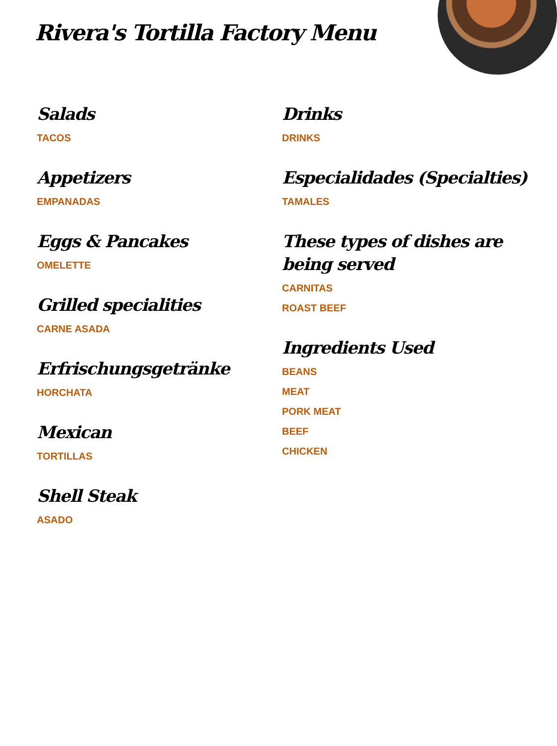Rivera's Tortilla Factory Menu
Salads
TACOS
Appetizers
EMPANADAS
Eggs & Pancakes
OMELETTE
Grilled specialities
CARNE ASADA
Erfrischungsgetränke
HORCHATA
Mexican
TORTILLAS
Shell Steak
ASADO
Drinks
DRINKS
Especialidades (Specialties)
TAMALES
These types of dishes are being served
CARNITAS
ROAST BEEF
Ingredients Used
BEANS
MEAT
PORK MEAT
BEEF
CHICKEN